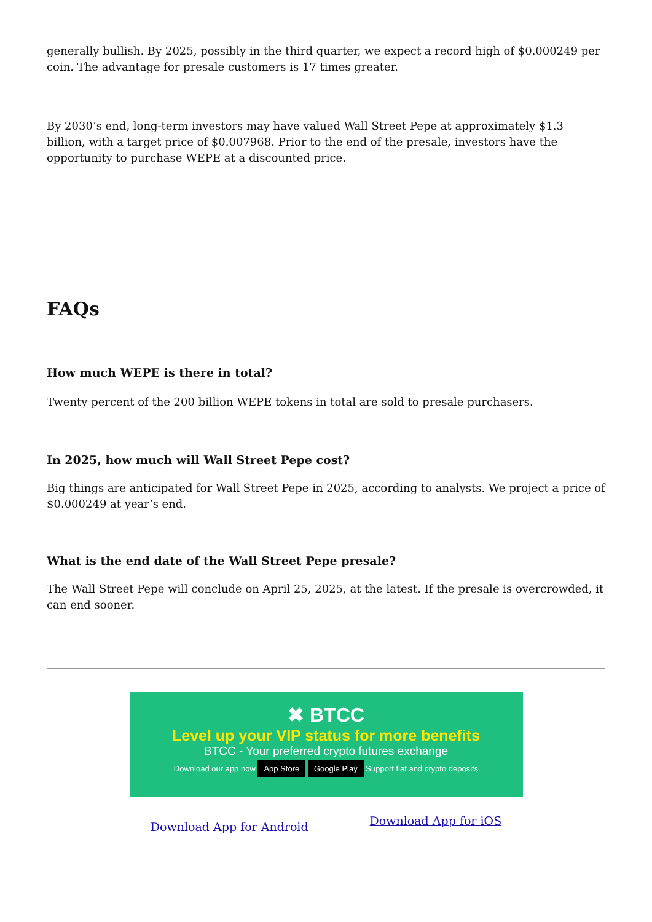generally bullish. By 2025, possibly in the third quarter, we expect a record high of $0.000249 per coin. The advantage for presale customers is 17 times greater.
By 2030’s end, long-term investors may have valued Wall Street Pepe at approximately $1.3 billion, with a target price of $0.007968. Prior to the end of the presale, investors have the opportunity to purchase WEPE at a discounted price.
FAQs
How much WEPE is there in total?
Twenty percent of the 200 billion WEPE tokens in total are sold to presale purchasers.
In 2025, how much will Wall Street Pepe cost?
Big things are anticipated for Wall Street Pepe in 2025, according to analysts. We project a price of $0.000249 at year’s end.
What is the end date of the Wall Street Pepe presale?
The Wall Street Pepe will conclude on April 25, 2025, at the latest. If the presale is overcrowded, it can end sooner.
✖ BTCC
Level up your VIP status for more benefits
BTCC - Your preferred crypto futures exchange
Download our app now App Store Google Play Support fiat and crypto deposits
Download App for Android Download App for iOS